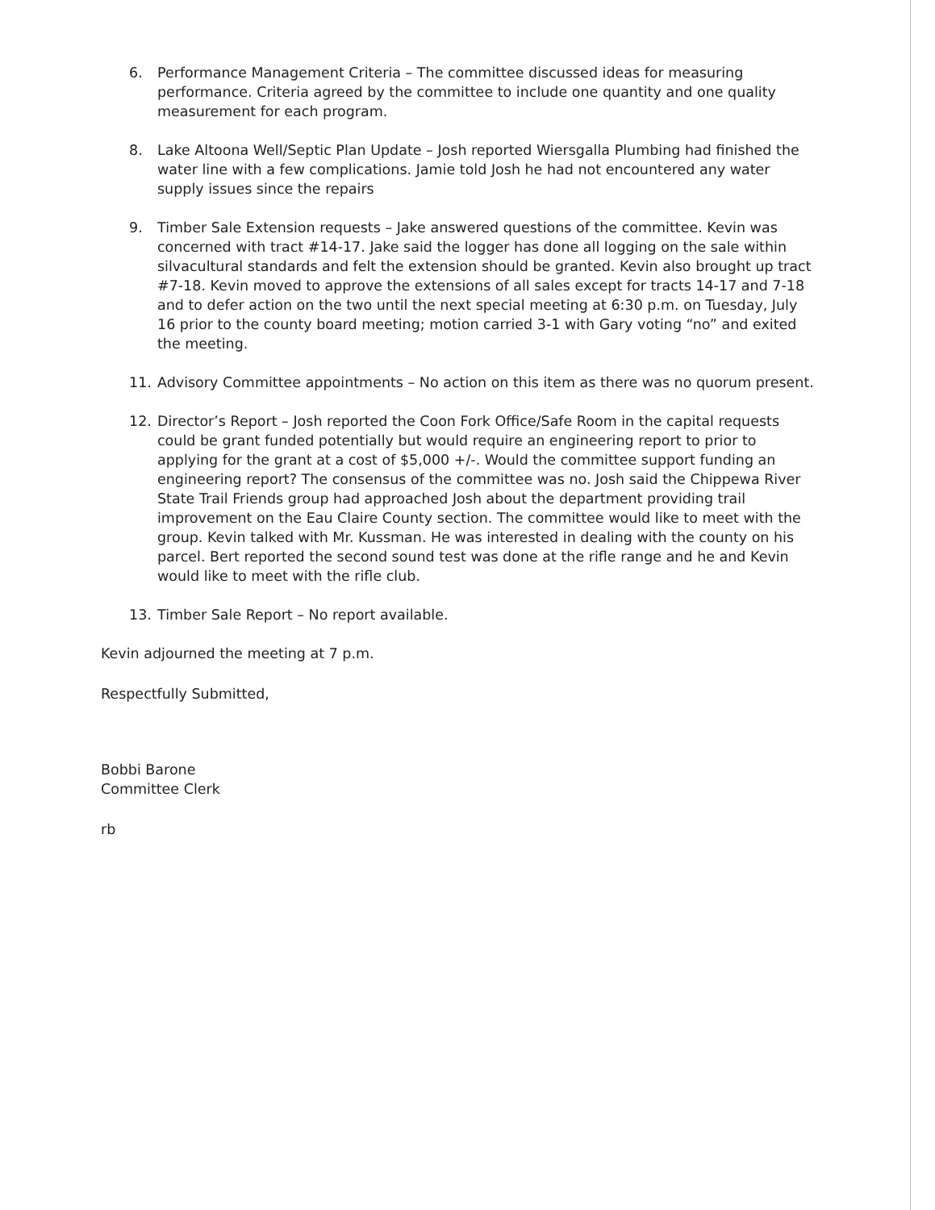6. Performance Management Criteria – The committee discussed ideas for measuring performance. Criteria agreed by the committee to include one quantity and one quality measurement for each program.
8. Lake Altoona Well/Septic Plan Update – Josh reported Wiersgalla Plumbing had finished the water line with a few complications. Jamie told Josh he had not encountered any water supply issues since the repairs
9. Timber Sale Extension requests – Jake answered questions of the committee. Kevin was concerned with tract #14-17. Jake said the logger has done all logging on the sale within silvacultural standards and felt the extension should be granted. Kevin also brought up tract #7-18. Kevin moved to approve the extensions of all sales except for tracts 14-17 and 7-18 and to defer action on the two until the next special meeting at 6:30 p.m. on Tuesday, July 16 prior to the county board meeting; motion carried 3-1 with Gary voting “no” and exited the meeting.
11. Advisory Committee appointments – No action on this item as there was no quorum present.
12. Director’s Report – Josh reported the Coon Fork Office/Safe Room in the capital requests could be grant funded potentially but would require an engineering report to prior to applying for the grant at a cost of $5,000 +/-. Would the committee support funding an engineering report? The consensus of the committee was no. Josh said the Chippewa River State Trail Friends group had approached Josh about the department providing trail improvement on the Eau Claire County section. The committee would like to meet with the group. Kevin talked with Mr. Kussman. He was interested in dealing with the county on his parcel. Bert reported the second sound test was done at the rifle range and he and Kevin would like to meet with the rifle club.
13. Timber Sale Report – No report available.
Kevin adjourned the meeting at 7 p.m.
Respectfully Submitted,
Bobbi Barone
Committee Clerk
rb